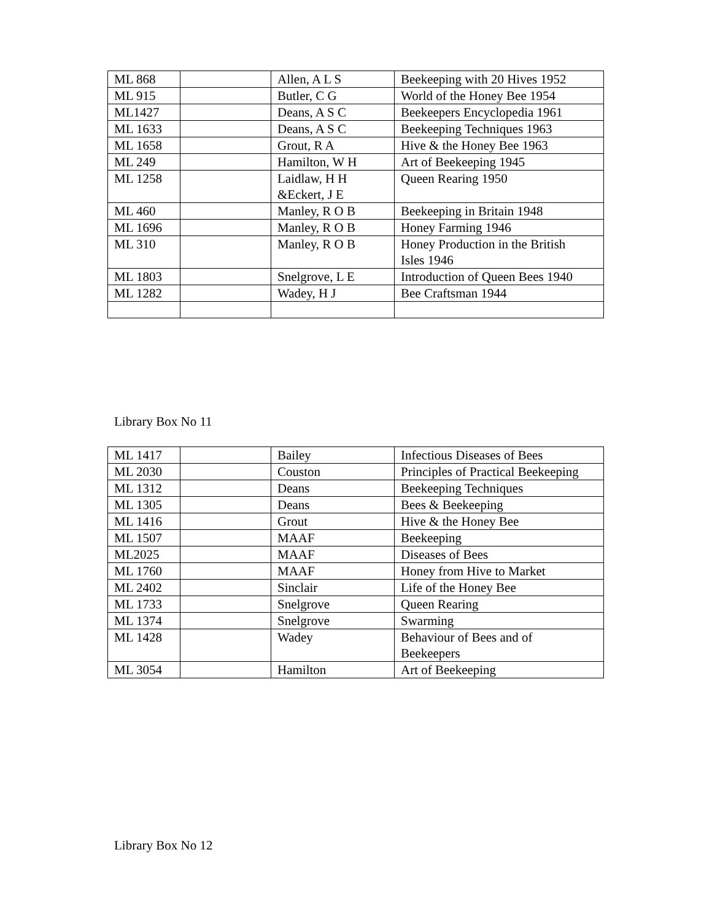| ML 868 | | Allen, A L S | Beekeeping with 20 Hives 1952 |
| ML 915 | | Butler, C G | World of the Honey Bee 1954 |
| ML1427 | | Deans, A S C | Beekeepers Encyclopedia 1961 |
| ML 1633 | | Deans, A S C | Beekeeping Techniques 1963 |
| ML 1658 | | Grout, R A | Hive & the Honey Bee 1963 |
| ML 249 | | Hamilton, W H | Art of Beekeeping 1945 |
| ML 1258 | | Laidlaw, H H &Eckert, J E | Queen Rearing 1950 |
| ML 460 | | Manley, R O B | Beekeeping in Britain 1948 |
| ML 1696 | | Manley, R O B | Honey Farming 1946 |
| ML 310 | | Manley, R O B | Honey Production in the British Isles 1946 |
| ML 1803 | | Snelgrove, L E | Introduction of Queen Bees 1940 |
| ML 1282 | | Wadey, H J | Bee Craftsman 1944 |
Library Box No 11
| ML 1417 | | Bailey | Infectious Diseases of Bees |
| ML 2030 | | Couston | Principles of Practical Beekeeping |
| ML 1312 | | Deans | Beekeeping Techniques |
| ML 1305 | | Deans | Bees & Beekeeping |
| ML 1416 | | Grout | Hive & the Honey Bee |
| ML 1507 | | MAAF | Beekeeping |
| ML2025 | | MAAF | Diseases of Bees |
| ML 1760 | | MAAF | Honey from Hive to Market |
| ML 2402 | | Sinclair | Life of the Honey Bee |
| ML 1733 | | Snelgrove | Queen Rearing |
| ML 1374 | | Snelgrove | Swarming |
| ML 1428 | | Wadey | Behaviour of Bees and of Beekeepers |
| ML 3054 | | Hamilton | Art of Beekeeping |
Library Box No 12